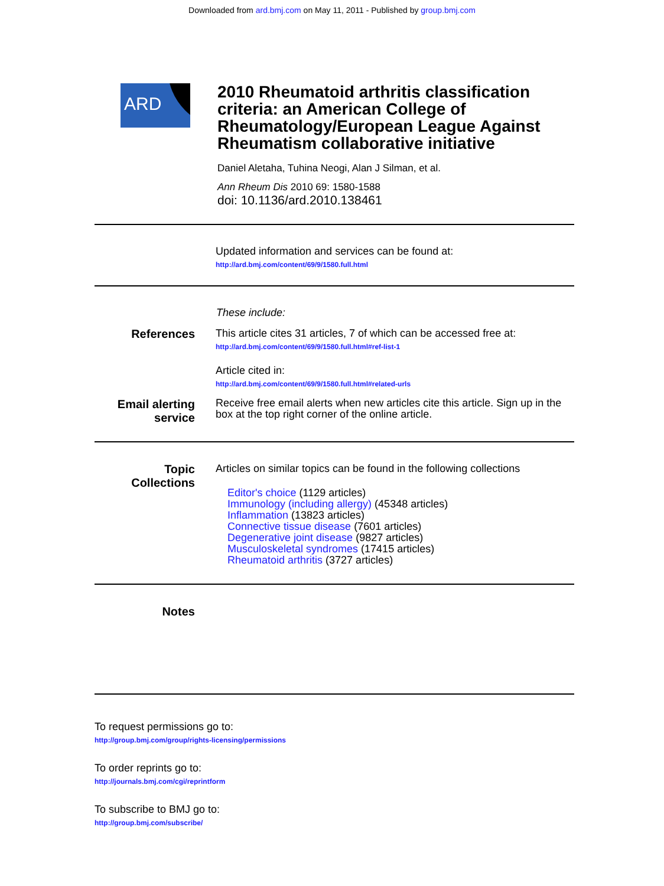Downloaded from ard.bmj.com on May 11, 2011 - Published by group.bmj.com
ARD
2010 Rheumatoid arthritis classification criteria: an American College of Rheumatology/European League Against Rheumatism collaborative initiative
Daniel Aletaha, Tuhina Neogi, Alan J Silman, et al.
Ann Rheum Dis 2010 69: 1580-1588
doi: 10.1136/ard.2010.138461
Updated information and services can be found at:
http://ard.bmj.com/content/69/9/1580.full.html
These include:
References This article cites 31 articles, 7 of which can be accessed free at:
http://ard.bmj.com/content/69/9/1580.full.html#ref-list-1
Article cited in:
http://ard.bmj.com/content/69/9/1580.full.html#related-urls
Email alerting
service
Receive free email alerts when new articles cite this article. Sign up in the box at the top right corner of the online article.
Topic
Collections
Articles on similar topics can be found in the following collections
Editor's choice (1129 articles)
Immunology (including allergy) (45348 articles)
Inflammation (13823 articles)
Connective tissue disease (7601 articles)
Degenerative joint disease (9827 articles)
Musculoskeletal syndromes (17415 articles)
Rheumatoid arthritis (3727 articles)
Notes
To request permissions go to:
http://group.bmj.com/group/rights-licensing/permissions
To order reprints go to:
http://journals.bmj.com/cgi/reprintform
To subscribe to BMJ go to:
http://group.bmj.com/subscribe/